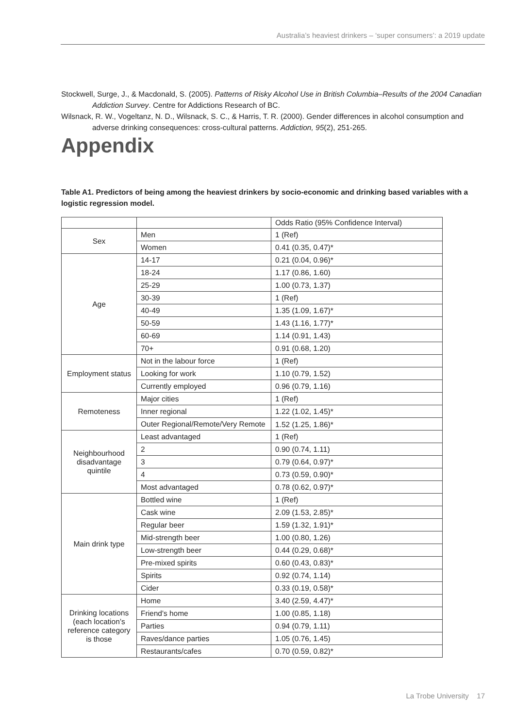Australia’s heaviest drinkers – ‘super consumers’: a 2019 update
Stockwell, Surge, J., & Macdonald, S. (2005). Patterns of Risky Alcohol Use in British Columbia–Results of the 2004 Canadian Addiction Survey. Centre for Addictions Research of BC.
Wilsnack, R. W., Vogeltanz, N. D., Wilsnack, S. C., & Harris, T. R. (2000). Gender differences in alcohol consumption and adverse drinking consequences: cross-cultural patterns. Addiction, 95(2), 251-265.
Appendix
Table A1. Predictors of being among the heaviest drinkers by socio-economic and drinking based variables with a logistic regression model.
| | | Odds Ratio (95% Confidence Interval) |
| --- | --- | --- |
| Sex | Men | 1 (Ref) |
| | Women | 0.41 (0.35, 0.47)* |
| Age | 14-17 | 0.21 (0.04, 0.96)* |
| | 18-24 | 1.17 (0.86, 1.60) |
| | 25-29 | 1.00 (0.73, 1.37) |
| | 30-39 | 1 (Ref) |
| | 40-49 | 1.35 (1.09, 1.67)* |
| | 50-59 | 1.43 (1.16, 1.77)* |
| | 60-69 | 1.14 (0.91, 1.43) |
| | 70+ | 0.91 (0.68, 1.20) |
| Employment status | Not in the labour force | 1 (Ref) |
| | Looking for work | 1.10 (0.79, 1.52) |
| | Currently employed | 0.96 (0.79, 1.16) |
| Remoteness | Major cities | 1 (Ref) |
| | Inner regional | 1.22 (1.02, 1.45)* |
| | Outer Regional/Remote/Very Remote | 1.52 (1.25, 1.86)* |
| Neighbourhood disadvantage quintile | Least advantaged | 1 (Ref) |
| | 2 | 0.90 (0.74, 1.11) |
| | 3 | 0.79 (0.64, 0.97)* |
| | 4 | 0.73 (0.59, 0.90)* |
| | Most advantaged | 0.78 (0.62, 0.97)* |
| Main drink type | Bottled wine | 1 (Ref) |
| | Cask wine | 2.09 (1.53, 2.85)* |
| | Regular beer | 1.59 (1.32, 1.91)* |
| | Mid-strength beer | 1.00 (0.80, 1.26) |
| | Low-strength beer | 0.44 (0.29, 0.68)* |
| | Pre-mixed spirits | 0.60 (0.43, 0.83)* |
| | Spirits | 0.92 (0.74, 1.14) |
| | Cider | 0.33 (0.19, 0.58)* |
| Drinking locations (each location’s reference category is those | Home | 3.40 (2.59, 4.47)* |
| | Friend's home | 1.00 (0.85, 1.18) |
| | Parties | 0.94 (0.79, 1.11) |
| | Raves/dance parties | 1.05 (0.76, 1.45) |
| | Restaurants/cafes | 0.70 (0.59, 0.82)* |
La Trobe University 17